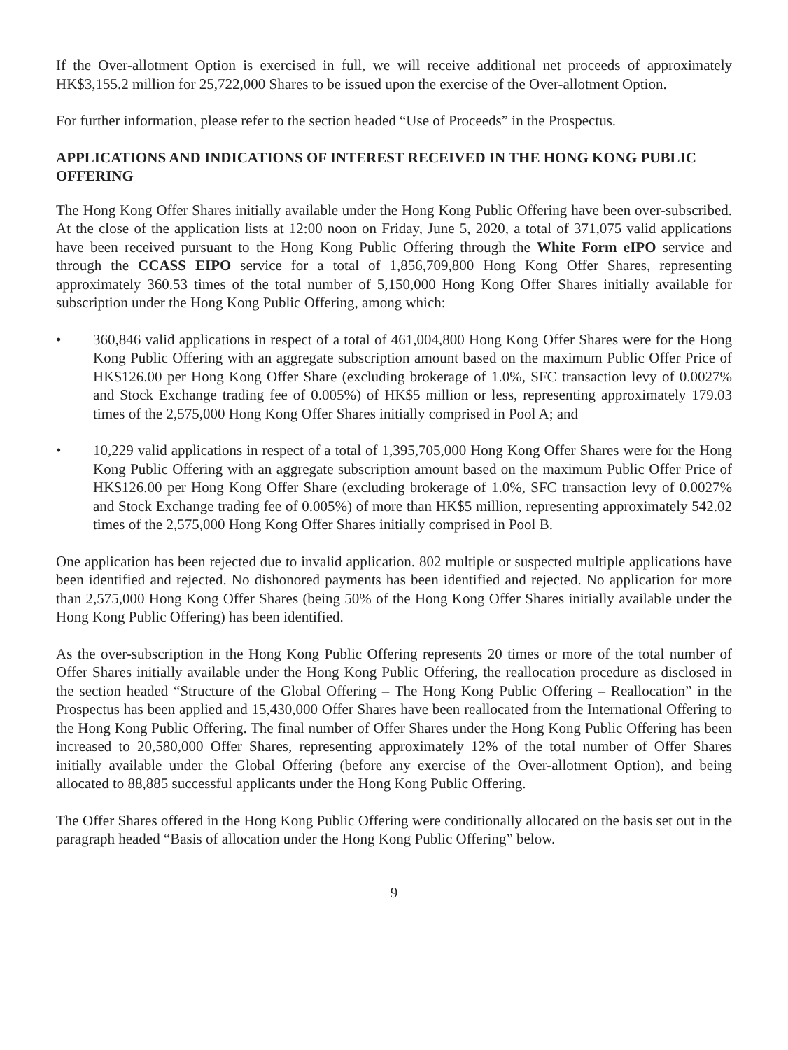If the Over-allotment Option is exercised in full, we will receive additional net proceeds of approximately HK$3,155.2 million for 25,722,000 Shares to be issued upon the exercise of the Over-allotment Option.
For further information, please refer to the section headed “Use of Proceeds” in the Prospectus.
APPLICATIONS AND INDICATIONS OF INTEREST RECEIVED IN THE HONG KONG PUBLIC OFFERING
The Hong Kong Offer Shares initially available under the Hong Kong Public Offering have been over-subscribed. At the close of the application lists at 12:00 noon on Friday, June 5, 2020, a total of 371,075 valid applications have been received pursuant to the Hong Kong Public Offering through the White Form eIPO service and through the CCASS EIPO service for a total of 1,856,709,800 Hong Kong Offer Shares, representing approximately 360.53 times of the total number of 5,150,000 Hong Kong Offer Shares initially available for subscription under the Hong Kong Public Offering, among which:
• 360,846 valid applications in respect of a total of 461,004,800 Hong Kong Offer Shares were for the Hong Kong Public Offering with an aggregate subscription amount based on the maximum Public Offer Price of HK$126.00 per Hong Kong Offer Share (excluding brokerage of 1.0%, SFC transaction levy of 0.0027% and Stock Exchange trading fee of 0.005%) of HK$5 million or less, representing approximately 179.03 times of the 2,575,000 Hong Kong Offer Shares initially comprised in Pool A; and
• 10,229 valid applications in respect of a total of 1,395,705,000 Hong Kong Offer Shares were for the Hong Kong Public Offering with an aggregate subscription amount based on the maximum Public Offer Price of HK$126.00 per Hong Kong Offer Share (excluding brokerage of 1.0%, SFC transaction levy of 0.0027% and Stock Exchange trading fee of 0.005%) of more than HK$5 million, representing approximately 542.02 times of the 2,575,000 Hong Kong Offer Shares initially comprised in Pool B.
One application has been rejected due to invalid application. 802 multiple or suspected multiple applications have been identified and rejected. No dishonored payments has been identified and rejected. No application for more than 2,575,000 Hong Kong Offer Shares (being 50% of the Hong Kong Offer Shares initially available under the Hong Kong Public Offering) has been identified.
As the over-subscription in the Hong Kong Public Offering represents 20 times or more of the total number of Offer Shares initially available under the Hong Kong Public Offering, the reallocation procedure as disclosed in the section headed “Structure of the Global Offering – The Hong Kong Public Offering – Reallocation” in the Prospectus has been applied and 15,430,000 Offer Shares have been reallocated from the International Offering to the Hong Kong Public Offering. The final number of Offer Shares under the Hong Kong Public Offering has been increased to 20,580,000 Offer Shares, representing approximately 12% of the total number of Offer Shares initially available under the Global Offering (before any exercise of the Over-allotment Option), and being allocated to 88,885 successful applicants under the Hong Kong Public Offering.
The Offer Shares offered in the Hong Kong Public Offering were conditionally allocated on the basis set out in the paragraph headed “Basis of allocation under the Hong Kong Public Offering” below.
9